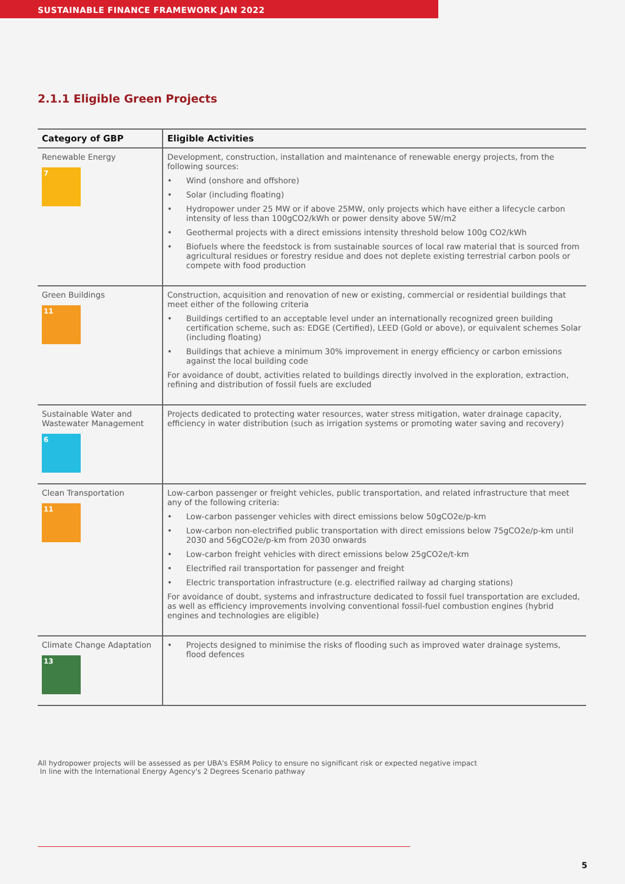SUSTAINABLE FINANCE FRAMEWORK JAN 2022
2.1.1 Eligible Green Projects
| Category of GBP | Eligible Activities |
| --- | --- |
| Renewable Energy 7 | Development, construction, installation and maintenance of renewable energy projects, from the following sources: • Wind (onshore and offshore) • Solar (including floating) • Hydropower under 25 MW or if above 25MW, only projects which have either a lifecycle carbon intensity of less than 100gCO2/kWh or power density above 5W/m2 • Geothermal projects with a direct emissions intensity threshold below 100g CO2/kWh • Biofuels where the feedstock is from sustainable sources of local raw material that is sourced from agricultural residues or forestry residue and does not deplete existing terrestrial carbon pools or compete with food production |
| Green Buildings 11 | Construction, acquisition and renovation of new or existing, commercial or residential buildings that meet either of the following criteria • Buildings certified to an acceptable level under an internationally recognized green building certification scheme, such as: EDGE (Certified), LEED (Gold or above), or equivalent schemes Solar (including floating) • Buildings that achieve a minimum 30% improvement in energy efficiency or carbon emissions against the local building code For avoidance of doubt, activities related to buildings directly involved in the exploration, extraction, refining and distribution of fossil fuels are excluded |
| Sustainable Water and Wastewater Management 6 | Projects dedicated to protecting water resources, water stress mitigation, water drainage capacity, efficiency in water distribution (such as irrigation systems or promoting water saving and recovery) |
| Clean Transportation 11 | Low-carbon passenger or freight vehicles, public transportation, and related infrastructure that meet any of the following criteria: • Low-carbon passenger vehicles with direct emissions below 50gCO2e/p-km • Low-carbon non-electrified public transportation with direct emissions below 75gCO2e/p-km until 2030 and 56gCO2e/p-km from 2030 onwards • Low-carbon freight vehicles with direct emissions below 25gCO2e/t-km • Electrified rail transportation for passenger and freight • Electric transportation infrastructure (e.g. electrified railway ad charging stations) For avoidance of doubt, systems and infrastructure dedicated to fossil fuel transportation are excluded, as well as efficiency improvements involving conventional fossil-fuel combustion engines (hybrid engines and technologies are eligible) |
| Climate Change Adaptation 13 | • Projects designed to minimise the risks of flooding such as improved water drainage systems, flood defences |
All hydropower projects will be assessed as per UBA's ESRM Policy to ensure no significant risk or expected negative impact
In line with the International Energy Agency's 2 Degrees Scenario pathway
5